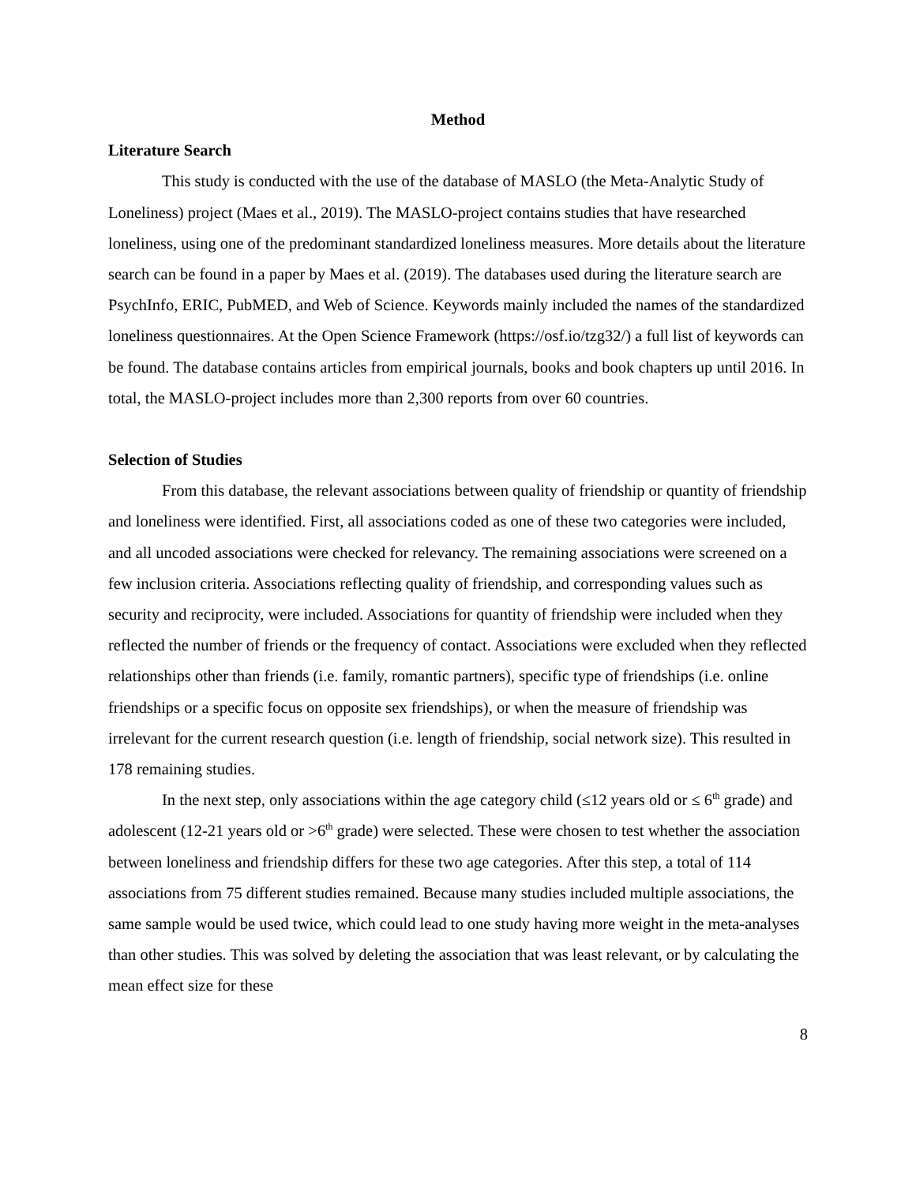Method
Literature Search
This study is conducted with the use of the database of MASLO (the Meta-Analytic Study of Loneliness) project (Maes et al., 2019). The MASLO-project contains studies that have researched loneliness, using one of the predominant standardized loneliness measures. More details about the literature search can be found in a paper by Maes et al. (2019). The databases used during the literature search are PsychInfo, ERIC, PubMED, and Web of Science. Keywords mainly included the names of the standardized loneliness questionnaires. At the Open Science Framework (https://osf.io/tzg32/) a full list of keywords can be found. The database contains articles from empirical journals, books and book chapters up until 2016. In total, the MASLO-project includes more than 2,300 reports from over 60 countries.
Selection of Studies
From this database, the relevant associations between quality of friendship or quantity of friendship and loneliness were identified. First, all associations coded as one of these two categories were included, and all uncoded associations were checked for relevancy. The remaining associations were screened on a few inclusion criteria. Associations reflecting quality of friendship, and corresponding values such as security and reciprocity, were included. Associations for quantity of friendship were included when they reflected the number of friends or the frequency of contact. Associations were excluded when they reflected relationships other than friends (i.e. family, romantic partners), specific type of friendships (i.e. online friendships or a specific focus on opposite sex friendships), or when the measure of friendship was irrelevant for the current research question (i.e. length of friendship, social network size). This resulted in 178 remaining studies.
In the next step, only associations within the age category child (≤12 years old or ≤ 6<sup>th</sup> grade) and adolescent (12-21 years old or >6<sup>th</sup> grade) were selected. These were chosen to test whether the association between loneliness and friendship differs for these two age categories. After this step, a total of 114 associations from 75 different studies remained. Because many studies included multiple associations, the same sample would be used twice, which could lead to one study having more weight in the meta-analyses than other studies. This was solved by deleting the association that was least relevant, or by calculating the mean effect size for these
8